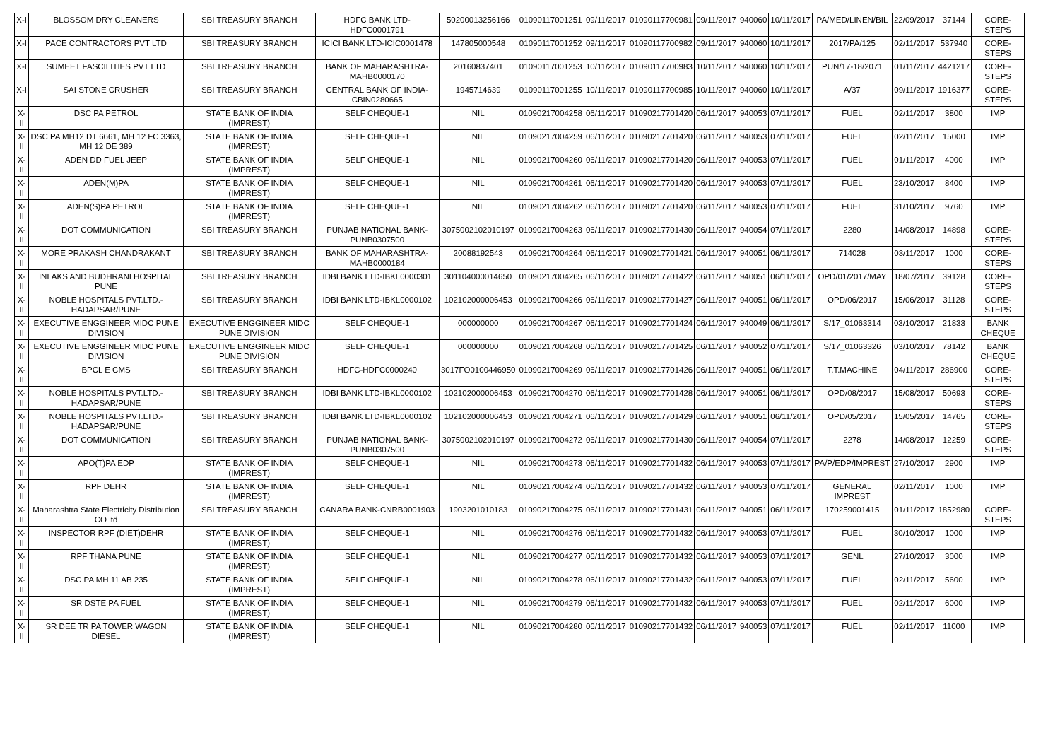| X-I | BLOSSOM DRY CLEANERS | SBI TREASURY BRANCH | HDFC BANK LTD-HDFC0001791 | 50200013256166 | 01090117001251 | 09/11/2017 | 01090117700981 | 09/11/2017 | 940060 | 10/11/2017 | PA/MED/LINEN/BIL | 22/09/2017 | 37144 | CORE-STEPS |
| X-I | PACE CONTRACTORS PVT LTD | SBI TREASURY BRANCH | ICICI BANK LTD-ICIC0001478 | 147805000548 | 01090117001252 | 09/11/2017 | 01090117700982 | 09/11/2017 | 940060 | 10/11/2017 | 2017/PA/125 | 02/11/2017 | 537940 | CORE-STEPS |
| X-I | SUMEET FASCILITIES PVT LTD | SBI TREASURY BRANCH | BANK OF MAHARASHTRA-MAHB0000170 | 20160837401 | 01090117001253 | 10/11/2017 | 01090117700983 | 10/11/2017 | 940060 | 10/11/2017 | PUN/17-18/2071 | 01/11/2017 | 4421217 | CORE-STEPS |
| X-I | SAI STONE CRUSHER | SBI TREASURY BRANCH | CENTRAL BANK OF INDIA-CBIN0280665 | 1945714639 | 01090117001255 | 10/11/2017 | 01090117700985 | 10/11/2017 | 940060 | 10/11/2017 | A/37 | 09/11/2017 | 1916377 | CORE-STEPS |
| X-II | DSC PA PETROL | STATE BANK OF INDIA (IMPREST) | SELF CHEQUE-1 | NIL | 01090217004258 | 06/11/2017 | 01090217701420 | 06/11/2017 | 940053 | 07/11/2017 | FUEL | 02/11/2017 | 3800 | IMP |
| X-II | DSC PA MH12 DT 6661, MH 12 FC 3363, MH 12 DE 389 | STATE BANK OF INDIA (IMPREST) | SELF CHEQUE-1 | NIL | 01090217004259 | 06/11/2017 | 01090217701420 | 06/11/2017 | 940053 | 07/11/2017 | FUEL | 02/11/2017 | 15000 | IMP |
| X-II | ADEN DD FUEL JEEP | STATE BANK OF INDIA (IMPREST) | SELF CHEQUE-1 | NIL | 01090217004260 | 06/11/2017 | 01090217701420 | 06/11/2017 | 940053 | 07/11/2017 | FUEL | 01/11/2017 | 4000 | IMP |
| X-II | ADEN(M)PA | STATE BANK OF INDIA (IMPREST) | SELF CHEQUE-1 | NIL | 01090217004261 | 06/11/2017 | 01090217701420 | 06/11/2017 | 940053 | 07/11/2017 | FUEL | 23/10/2017 | 8400 | IMP |
| X-II | ADEN(S)PA PETROL | STATE BANK OF INDIA (IMPREST) | SELF CHEQUE-1 | NIL | 01090217004262 | 06/11/2017 | 01090217701420 | 06/11/2017 | 940053 | 07/11/2017 | FUEL | 31/10/2017 | 9760 | IMP |
| X-II | DOT COMMUNICATION | SBI TREASURY BRANCH | PUNJAB NATIONAL BANK-PUNB0307500 | 3075002102010197 | 01090217004263 | 06/11/2017 | 01090217701430 | 06/11/2017 | 940054 | 07/11/2017 | 2280 | 14/08/2017 | 14898 | CORE-STEPS |
| X-II | MORE PRAKASH CHANDRAKANT | SBI TREASURY BRANCH | BANK OF MAHARASHTRA-MAHB0000184 | 20088192543 | 01090217004264 | 06/11/2017 | 01090217701421 | 06/11/2017 | 940051 | 06/11/2017 | 714028 | 03/11/2017 | 1000 | CORE-STEPS |
| X-II | INLAKS AND BUDHRANI HOSPITAL PUNE | SBI TREASURY BRANCH | IDBI BANK LTD-IBKL0000301 | 301104000014650 | 01090217004265 | 06/11/2017 | 01090217701422 | 06/11/2017 | 940051 | 06/11/2017 | OPD/01/2017/MAY | 18/07/2017 | 39128 | CORE-STEPS |
| X-II | NOBLE HOSPITALS PVT.LTD.-HADAPSAR/PUNE | SBI TREASURY BRANCH | IDBI BANK LTD-IBKL0000102 | 102102000006453 | 01090217004266 | 06/11/2017 | 01090217701427 | 06/11/2017 | 940051 | 06/11/2017 | OPD/06/2017 | 15/06/2017 | 31128 | CORE-STEPS |
| X-II | EXECUTIVE ENGGINEER MIDC PUNE DIVISION | EXECUTIVE ENGGINEER MIDC PUNE DIVISION | SELF CHEQUE-1 | 000000000 | 01090217004267 | 06/11/2017 | 01090217701424 | 06/11/2017 | 940049 | 06/11/2017 | S/17_01063314 | 03/10/2017 | 21833 | BANK CHEQUE |
| X-II | EXECUTIVE ENGGINEER MIDC PUNE DIVISION | EXECUTIVE ENGGINEER MIDC PUNE DIVISION | SELF CHEQUE-1 | 000000000 | 01090217004268 | 06/11/2017 | 01090217701425 | 06/11/2017 | 940052 | 07/11/2017 | S/17_01063326 | 03/10/2017 | 78142 | BANK CHEQUE |
| X-II | BPCL E CMS | SBI TREASURY BRANCH | HDFC-HDFC0000240 | 3017FO0100446950 | 01090217004269 | 06/11/2017 | 01090217701426 | 06/11/2017 | 940051 | 06/11/2017 | T.T.MACHINE | 04/11/2017 | 286900 | CORE-STEPS |
| X-II | NOBLE HOSPITALS PVT.LTD.-HADAPSAR/PUNE | SBI TREASURY BRANCH | IDBI BANK LTD-IBKL0000102 | 102102000006453 | 01090217004270 | 06/11/2017 | 01090217701428 | 06/11/2017 | 940051 | 06/11/2017 | OPD/08/2017 | 15/08/2017 | 50693 | CORE-STEPS |
| X-II | NOBLE HOSPITALS PVT.LTD.-HADAPSAR/PUNE | SBI TREASURY BRANCH | IDBI BANK LTD-IBKL0000102 | 102102000006453 | 01090217004271 | 06/11/2017 | 01090217701429 | 06/11/2017 | 940051 | 06/11/2017 | OPD/05/2017 | 15/05/2017 | 14765 | CORE-STEPS |
| X-II | DOT COMMUNICATION | SBI TREASURY BRANCH | PUNJAB NATIONAL BANK-PUNB0307500 | 3075002102010197 | 01090217004272 | 06/11/2017 | 01090217701430 | 06/11/2017 | 940054 | 07/11/2017 | 2278 | 14/08/2017 | 12259 | CORE-STEPS |
| X-II | APO(T)PA EDP | STATE BANK OF INDIA (IMPREST) | SELF CHEQUE-1 | NIL | 01090217004273 | 06/11/2017 | 01090217701432 | 06/11/2017 | 940053 | 07/11/2017 | PA/P/EDP/IMPREST | 27/10/2017 | 2900 | IMP |
| X-II | RPF DEHR | STATE BANK OF INDIA (IMPREST) | SELF CHEQUE-1 | NIL | 01090217004274 | 06/11/2017 | 01090217701432 | 06/11/2017 | 940053 | 07/11/2017 | GENERAL IMPREST | 02/11/2017 | 1000 | IMP |
| X-II | Maharashtra State Electricity Distribution CO ltd | SBI TREASURY BRANCH | CANARA BANK-CNRB0001903 | 1903201010183 | 01090217004275 | 06/11/2017 | 01090217701431 | 06/11/2017 | 940051 | 06/11/2017 | 170259001415 | 01/11/2017 | 1852980 | CORE-STEPS |
| X-II | INSPECTOR RPF (DIET)DEHR | STATE BANK OF INDIA (IMPREST) | SELF CHEQUE-1 | NIL | 01090217004276 | 06/11/2017 | 01090217701432 | 06/11/2017 | 940053 | 07/11/2017 | FUEL | 30/10/2017 | 1000 | IMP |
| X-II | RPF THANA PUNE | STATE BANK OF INDIA (IMPREST) | SELF CHEQUE-1 | NIL | 01090217004277 | 06/11/2017 | 01090217701432 | 06/11/2017 | 940053 | 07/11/2017 | GENL | 27/10/2017 | 3000 | IMP |
| X-II | DSC PA MH 11 AB 235 | STATE BANK OF INDIA (IMPREST) | SELF CHEQUE-1 | NIL | 01090217004278 | 06/11/2017 | 01090217701432 | 06/11/2017 | 940053 | 07/11/2017 | FUEL | 02/11/2017 | 5600 | IMP |
| X-II | SR DSTE PA FUEL | STATE BANK OF INDIA (IMPREST) | SELF CHEQUE-1 | NIL | 01090217004279 | 06/11/2017 | 01090217701432 | 06/11/2017 | 940053 | 07/11/2017 | FUEL | 02/11/2017 | 6000 | IMP |
| X-II | SR DEE TR PA TOWER WAGON DIESEL | STATE BANK OF INDIA (IMPREST) | SELF CHEQUE-1 | NIL | 01090217004280 | 06/11/2017 | 01090217701432 | 06/11/2017 | 940053 | 07/11/2017 | FUEL | 02/11/2017 | 11000 | IMP |